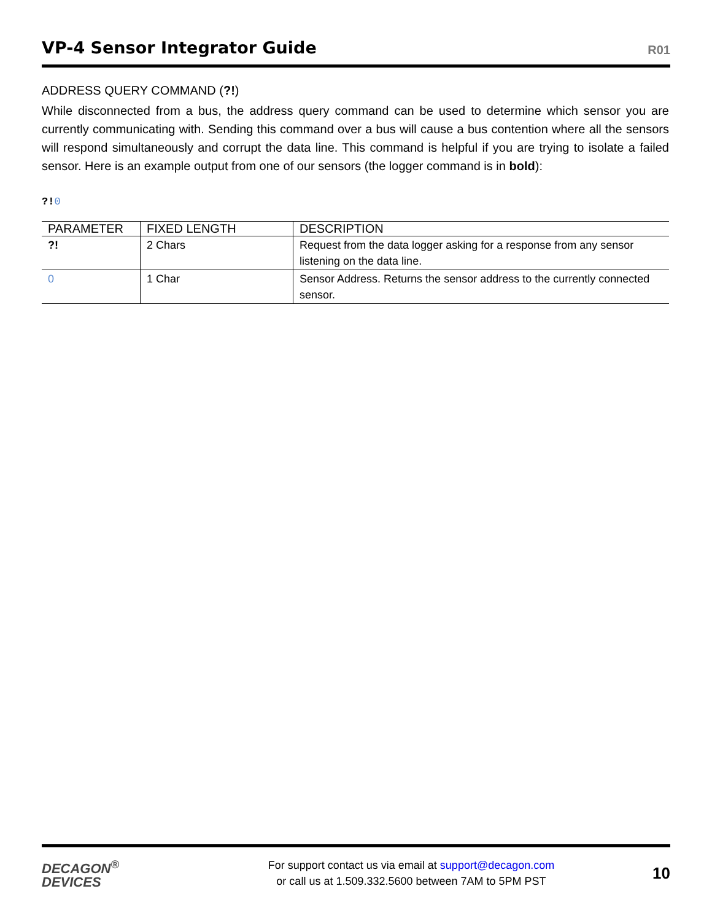VP-4 Sensor Integrator Guide
R01
ADDRESS QUERY COMMAND (?!)
While disconnected from a bus, the address query command can be used to determine which sensor you are currently communicating with. Sending this command over a bus will cause a bus contention where all the sensors will respond simultaneously and corrupt the data line. This command is helpful if you are trying to isolate a failed sensor. Here is an example output from one of our sensors (the logger command is in bold):
?!0
| PARAMETER | FIXED LENGTH | DESCRIPTION |
| --- | --- | --- |
| ?! | 2 Chars | Request from the data logger asking for a response from any sensor listening on the data line. |
| 0 | 1 Char | Sensor Address. Returns the sensor address to the currently connected sensor. |
DECAGON<sup>®</sup>
DEVICES
For support contact us via email at support@decagon.com
or call us at 1.509.332.5600 between 7AM to 5PM PST
10